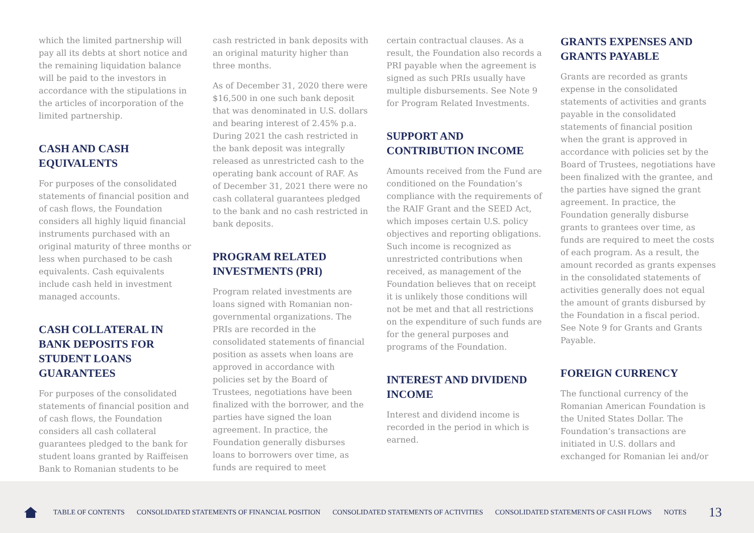which the limited partnership will pay all its debts at short notice and the remaining liquidation balance will be paid to the investors in accordance with the stipulations in the articles of incorporation of the limited partnership.
CASH AND CASH EQUIVALENTS
For purposes of the consolidated statements of financial position and of cash flows, the Foundation considers all highly liquid financial instruments purchased with an original maturity of three months or less when purchased to be cash equivalents. Cash equivalents include cash held in investment managed accounts.
CASH COLLATERAL IN BANK DEPOSITS FOR STUDENT LOANS GUARANTEES
For purposes of the consolidated statements of financial position and of cash flows, the Foundation considers all cash collateral guarantees pledged to the bank for student loans granted by Raiffeisen Bank to Romanian students to be
cash restricted in bank deposits with an original maturity higher than three months.
As of December 31, 2020 there were $16,500 in one such bank deposit that was denominated in U.S. dollars and bearing interest of 2.45% p.a. During 2021 the cash restricted in the bank deposit was integrally released as unrestricted cash to the operating bank account of RAF. As of December 31, 2021 there were no cash collateral guarantees pledged to the bank and no cash restricted in bank deposits.
PROGRAM RELATED INVESTMENTS (PRI)
Program related investments are loans signed with Romanian non-governmental organizations. The PRIs are recorded in the consolidated statements of financial position as assets when loans are approved in accordance with policies set by the Board of Trustees, negotiations have been finalized with the borrower, and the parties have signed the loan agreement. In practice, the Foundation generally disburses loans to borrowers over time, as funds are required to meet
certain contractual clauses. As a result, the Foundation also records a PRI payable when the agreement is signed as such PRIs usually have multiple disbursements. See Note 9 for Program Related Investments.
SUPPORT AND CONTRIBUTION INCOME
Amounts received from the Fund are conditioned on the Foundation’s compliance with the requirements of the RAIF Grant and the SEED Act, which imposes certain U.S. policy objectives and reporting obligations. Such income is recognized as unrestricted contributions when received, as management of the Foundation believes that on receipt it is unlikely those conditions will not be met and that all restrictions on the expenditure of such funds are for the general purposes and programs of the Foundation.
INTEREST AND DIVIDEND INCOME
Interest and dividend income is recorded in the period in which is earned.
GRANTS EXPENSES AND GRANTS PAYABLE
Grants are recorded as grants expense in the consolidated statements of activities and grants payable in the consolidated statements of financial position when the grant is approved in accordance with policies set by the Board of Trustees, negotiations have been finalized with the grantee, and the parties have signed the grant agreement. In practice, the Foundation generally disburse grants to grantees over time, as funds are required to meet the costs of each program. As a result, the amount recorded as grants expenses in the consolidated statements of activities generally does not equal the amount of grants disbursed by the Foundation in a fiscal period. See Note 9 for Grants and Grants Payable.
FOREIGN CURRENCY
The functional currency of the Romanian American Foundation is the United States Dollar. The Foundation’s transactions are initiated in U.S. dollars and exchanged for Romanian lei and/or
TABLE OF CONTENTS CONSOLIDATED STATEMENTS OF FINANCIAL POSITION CONSOLIDATED STATEMENTS OF ACTIVITIES CONSOLIDATED STATEMENTS OF CASH FLOWS NOTES 13